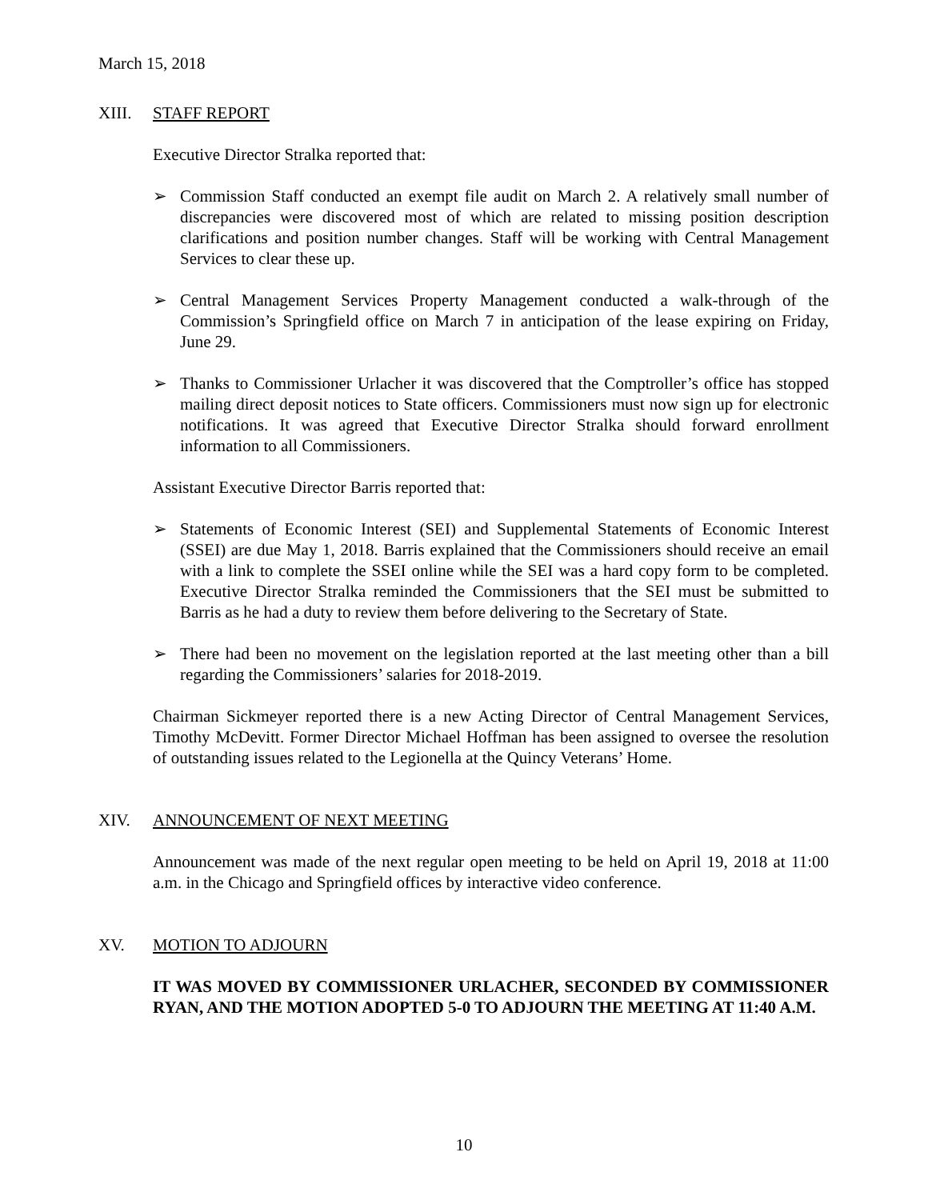March 15, 2018
XIII. STAFF REPORT
Executive Director Stralka reported that:
➢ Commission Staff conducted an exempt file audit on March 2. A relatively small number of discrepancies were discovered most of which are related to missing position description clarifications and position number changes. Staff will be working with Central Management Services to clear these up.
➢ Central Management Services Property Management conducted a walk-through of the Commission’s Springfield office on March 7 in anticipation of the lease expiring on Friday, June 29.
➢ Thanks to Commissioner Urlacher it was discovered that the Comptroller’s office has stopped mailing direct deposit notices to State officers. Commissioners must now sign up for electronic notifications. It was agreed that Executive Director Stralka should forward enrollment information to all Commissioners.
Assistant Executive Director Barris reported that:
➢ Statements of Economic Interest (SEI) and Supplemental Statements of Economic Interest (SSEI) are due May 1, 2018. Barris explained that the Commissioners should receive an email with a link to complete the SSEI online while the SEI was a hard copy form to be completed. Executive Director Stralka reminded the Commissioners that the SEI must be submitted to Barris as he had a duty to review them before delivering to the Secretary of State.
➢ There had been no movement on the legislation reported at the last meeting other than a bill regarding the Commissioners’ salaries for 2018-2019.
Chairman Sickmeyer reported there is a new Acting Director of Central Management Services, Timothy McDevitt. Former Director Michael Hoffman has been assigned to oversee the resolution of outstanding issues related to the Legionella at the Quincy Veterans’ Home.
XIV. ANNOUNCEMENT OF NEXT MEETING
Announcement was made of the next regular open meeting to be held on April 19, 2018 at 11:00 a.m. in the Chicago and Springfield offices by interactive video conference.
XV. MOTION TO ADJOURN
IT WAS MOVED BY COMMISSIONER URLACHER, SECONDED BY COMMISSIONER RYAN, AND THE MOTION ADOPTED 5-0 TO ADJOURN THE MEETING AT 11:40 A.M.
10